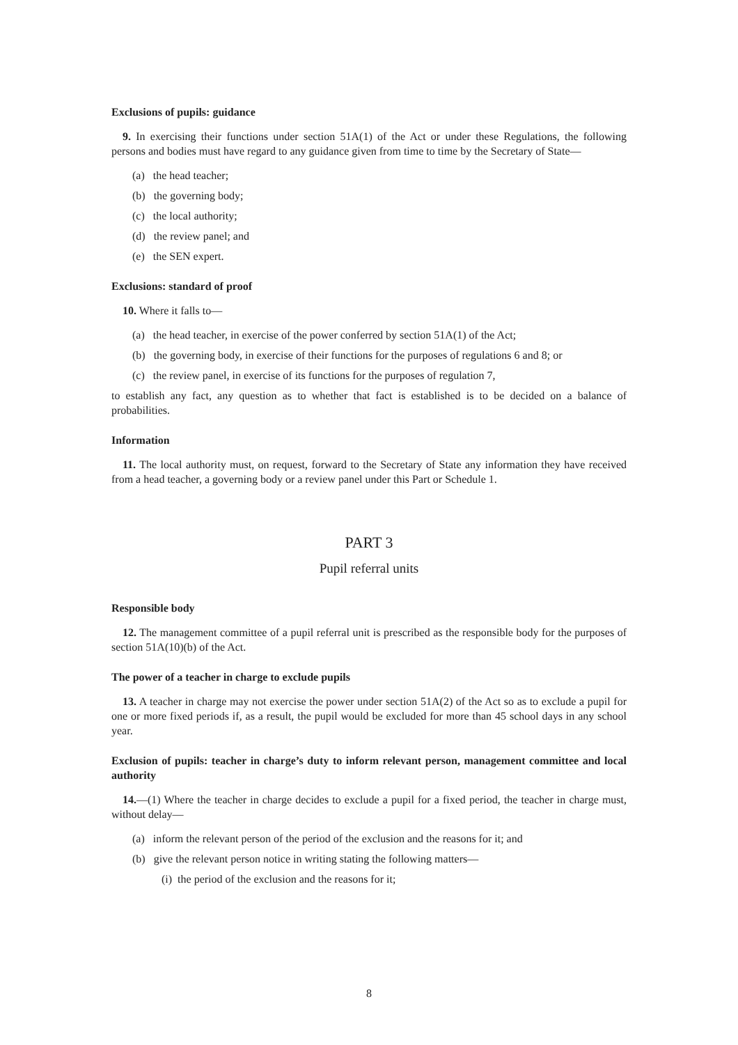Exclusions of pupils: guidance
9. In exercising their functions under section 51A(1) of the Act or under these Regulations, the following persons and bodies must have regard to any guidance given from time to time by the Secretary of State—
(a) the head teacher;
(b) the governing body;
(c) the local authority;
(d) the review panel; and
(e) the SEN expert.
Exclusions: standard of proof
10. Where it falls to—
(a) the head teacher, in exercise of the power conferred by section 51A(1) of the Act;
(b) the governing body, in exercise of their functions for the purposes of regulations 6 and 8; or
(c) the review panel, in exercise of its functions for the purposes of regulation 7,
to establish any fact, any question as to whether that fact is established is to be decided on a balance of probabilities.
Information
11. The local authority must, on request, forward to the Secretary of State any information they have received from a head teacher, a governing body or a review panel under this Part or Schedule 1.
PART 3
Pupil referral units
Responsible body
12. The management committee of a pupil referral unit is prescribed as the responsible body for the purposes of section 51A(10)(b) of the Act.
The power of a teacher in charge to exclude pupils
13. A teacher in charge may not exercise the power under section 51A(2) of the Act so as to exclude a pupil for one or more fixed periods if, as a result, the pupil would be excluded for more than 45 school days in any school year.
Exclusion of pupils: teacher in charge’s duty to inform relevant person, management committee and local authority
14.—(1) Where the teacher in charge decides to exclude a pupil for a fixed period, the teacher in charge must, without delay—
(a) inform the relevant person of the period of the exclusion and the reasons for it; and
(b) give the relevant person notice in writing stating the following matters—
(i) the period of the exclusion and the reasons for it;
8